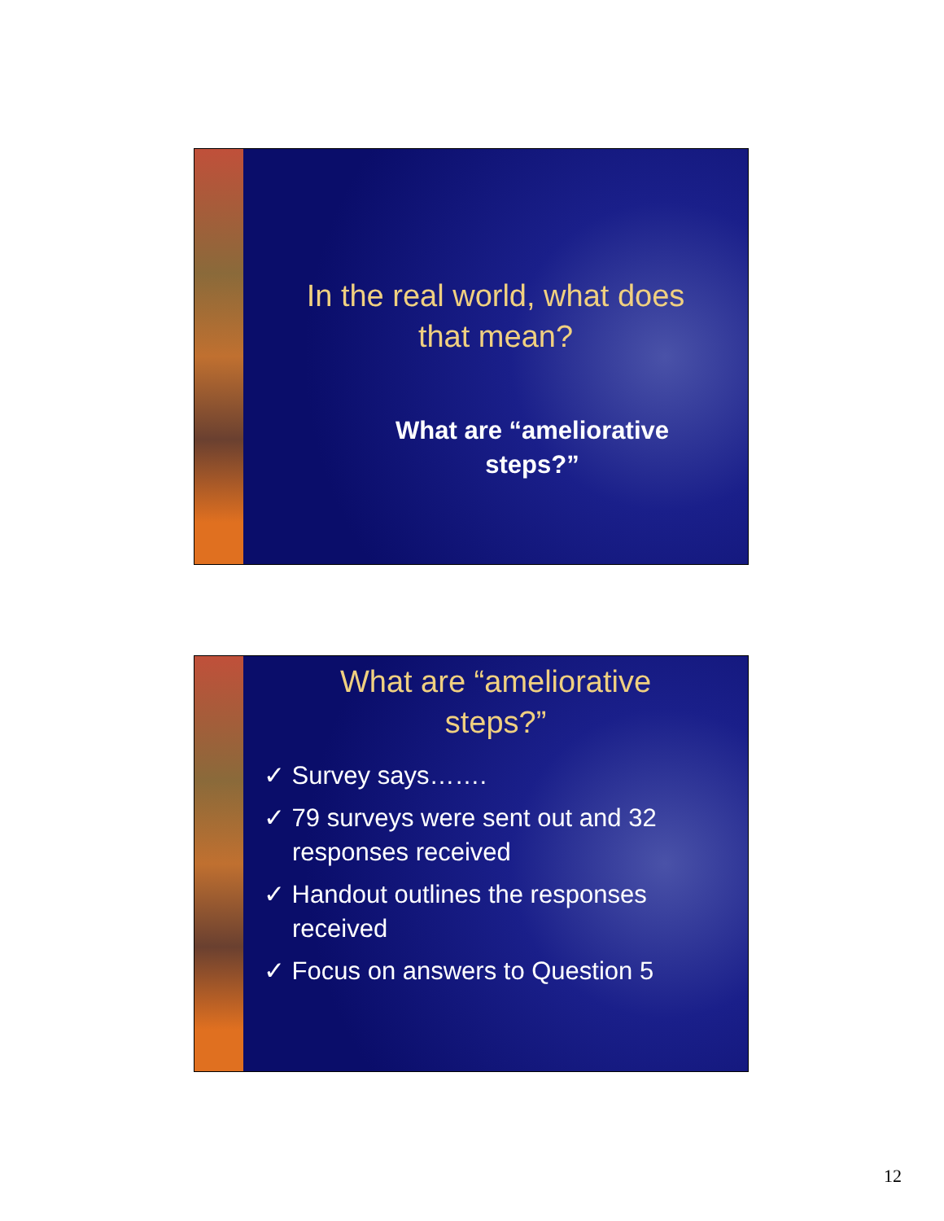In the real world, what does
that mean?
What are “ameliorative
steps?”
What are “ameliorative
steps?”
✓ Survey says…….
✓ 79 surveys were sent out and 32 responses received
✓ Handout outlines the responses received
✓ Focus on answers to Question 5
12